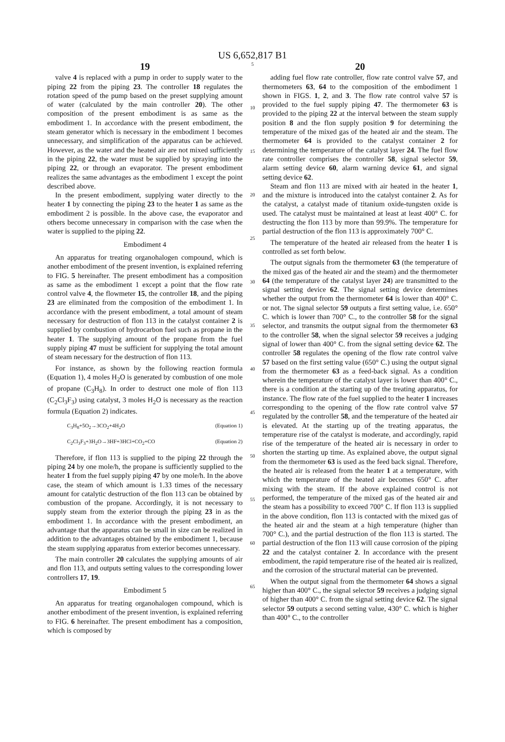US 6,652,817 B1
19
valve 4 is replaced with a pump in order to supply water to the piping 22 from the piping 23. The controller 18 regulates the rotation speed of the pump based on the preset supplying amount of water (calculated by the main controller 20). The other composition of the present embodiment is as same as the embodiment 1. In accordance with the present embodiment, the steam generator which is necessary in the embodiment 1 becomes unnecessary, and simplification of the apparatus can be achieved. However, as the water and the heated air are not mixed sufficiently in the piping 22, the water must be supplied by spraying into the piping 22, or through an evaporator. The present embodiment realizes the same advantages as the embodiment 1 except the point described above.
In the present embodiment, supplying water directly to the heater 1 by connecting the piping 23 to the heater 1 as same as the embodiment 2 is possible. In the above case, the evaporator and others become unnecessary in comparison with the case when the water is supplied to the piping 22.
Embodiment 4
An apparatus for treating organohalogen compound, which is another embodiment of the present invention, is explained referring to FIG. 5 hereinafter. The present embodiment has a composition as same as the embodiment 1 except a point that the flow rate control valve 4, the flowmeter 15, the controller 18, and the piping 23 are eliminated from the composition of the embodiment 1. In accordance with the present embodiment, a total amount of steam necessary for destruction of flon 113 in the catalyst container 2 is supplied by combustion of hydrocarbon fuel such as propane in the heater 1. The supplying amount of the propane from the fuel supply piping 47 must be sufficient for supplying the total amount of steam necessary for the destruction of flon 113.
For instance, as shown by the following reaction formula (Equation 1), 4 moles H<sub>2</sub>O is generated by combustion of one mole of propane (C<sub>3</sub>H<sub>8</sub>). In order to destruct one mole of flon 113 (C<sub>2</sub>Cl<sub>3</sub>F<sub>3</sub>) using catalyst, 3 moles H<sub>2</sub>O is necessary as the reaction formula (Equation 2) indicates.
C<sub>3</sub>H<sub>8</sub>+5O<sub>2</sub>→3CO<sub>2</sub>+4H<sub>2</sub>O (Equation 1)
C<sub>2</sub>Cl<sub>3</sub>F<sub>3</sub>+3H<sub>2</sub>O→3HF+3HCl+CO<sub>2</sub>+CO (Equation 2)
Therefore, if flon 113 is supplied to the piping 22 through the piping 24 by one mole/h, the propane is sufficiently supplied to the heater 1 from the fuel supply piping 47 by one mole/h. In the above case, the steam of which amount is 1.33 times of the necessary amount for catalytic destruction of the flon 113 can be obtained by combustion of the propane. Accordingly, it is not necessary to supply steam from the exterior through the piping 23 in as the embodiment 1. In accordance with the present embodiment, an advantage that the apparatus can be small in size can be realized in addition to the advantages obtained by the embodiment 1, because the steam supplying apparatus from exterior becomes unnecessary.
The main controller 20 calculates the supplying amounts of air and flon 113, and outputs setting values to the corresponding lower controllers 17, 19.
Embodiment 5
An apparatus for treating organohalogen compound, which is another embodiment of the present invention, is explained referring to FIG. 6 hereinafter. The present embodiment has a composition, which is composed by
5
10
15
20
25
30
35
40
45
50
55
60
65
20
adding fuel flow rate controller, flow rate control valve 57, and thermometers 63, 64 to the composition of the embodiment 1 shown in FIGS. 1, 2, and 3. The flow rate control valve 57 is provided to the fuel supply piping 47. The thermometer 63 is provided to the piping 22 at the interval between the steam supply position 8 and the flon supply position 9 for determining the temperature of the mixed gas of the heated air and the steam. The thermometer 64 is provided to the catalyst container 2 for determining the temperature of the catalyst layer 24. The fuel flow rate controller comprises the controller 58, signal selector 59, alarm setting device 60, alarm warning device 61, and signal setting device 62.
Steam and flon 113 are mixed with air heated in the heater 1, and the mixture is introduced into the catalyst container 2. As for the catalyst, a catalyst made of titanium oxide-tungsten oxide is used. The catalyst must be maintained at least at least 400° C. for destructing the flon 113 by more than 99.9%. The temperature for partial destruction of the flon 113 is approximately 700° C.
The temperature of the heated air released from the heater 1 is controlled as set forth below.
The output signals from the thermometer 63 (the temperature of the mixed gas of the heated air and the steam) and the thermometer 64 (the temperature of the catalyst layer 24) are transmitted to the signal setting device 62. The signal setting device determines whether the output from the thermometer 64 is lower than 400° C. or not. The signal selector 59 outputs a first setting value, i.e. 650° C. which is lower than 700° C., to the controller 58 for the signal selector, and transmits the output signal from the thermometer 63 to the controller 58, when the signal selector 59 receives a judging signal of lower than 400° C. from the signal setting device 62. The controller 58 regulates the opening of the flow rate control valve 57 based on the first setting value (650° C.) using the output signal from the thermometer 63 as a feed-back signal. As a condition wherein the temperature of the catalyst layer is lower than 400° C., there is a condition at the starting up of the treating apparatus, for instance. The flow rate of the fuel supplied to the heater 1 increases corresponding to the opening of the flow rate control valve 57 regulated by the controller 58, and the temperature of the heated air is elevated. At the starting up of the treating apparatus, the temperature rise of the catalyst is moderate, and accordingly, rapid rise of the temperature of the heated air is necessary in order to shorten the starting up time. As explained above, the output signal from the thermometer 63 is used as the feed back signal. Therefore, the heated air is released from the heater 1 at a temperature, with which the temperature of the heated air becomes 650° C. after mixing with the steam. If the above explained control is not performed, the temperature of the mixed gas of the heated air and the steam has a possibility to exceed 700° C. If flon 113 is supplied in the above condition, flon 113 is contacted with the mixed gas of the heated air and the steam at a high temperature (higher than 700° C.), and the partial destruction of the flon 113 is started. The partial destruction of the flon 113 will cause corrosion of the piping 22 and the catalyst container 2. In accordance with the present embodiment, the rapid temperature rise of the heated air is realized, and the corrosion of the structural material can be prevented.
When the output signal from the thermometer 64 shows a signal higher than 400° C., the signal selector 59 receives a judging signal of higher than 400° C. from the signal setting device 62. The signal selector 59 outputs a second setting value, 430° C. which is higher than 400° C., to the controller